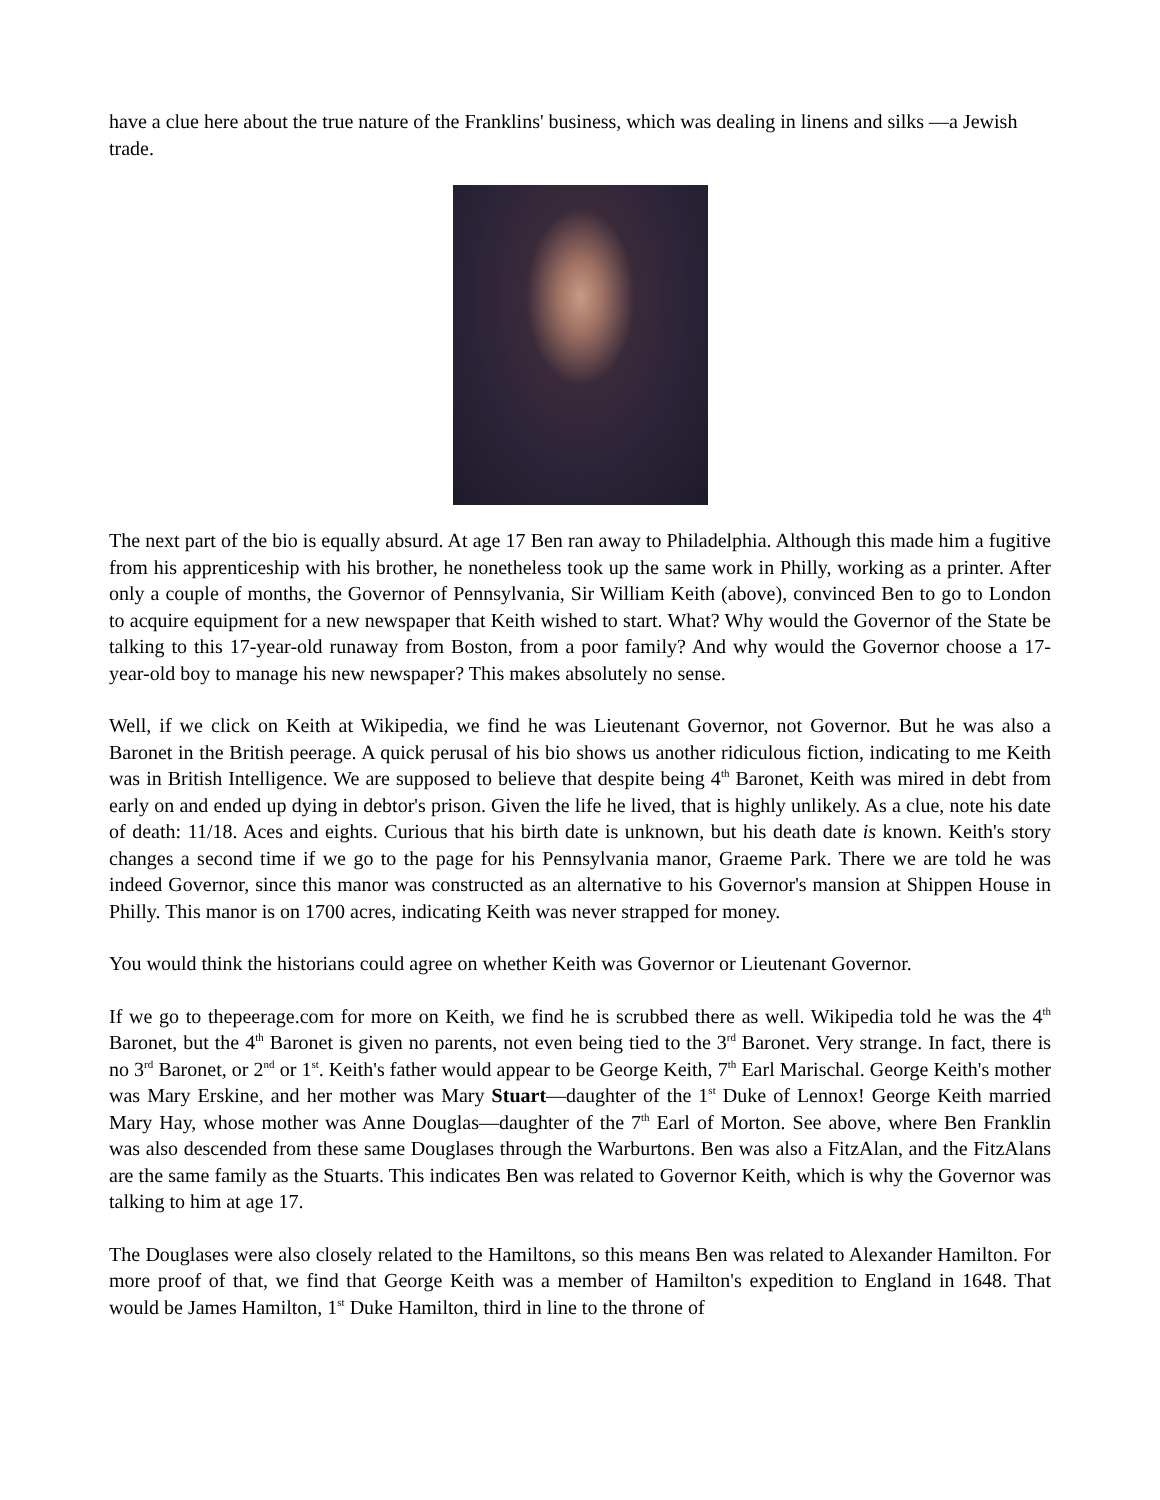have a clue here about the true nature of the Franklins' business, which was dealing in linens and silks —a Jewish trade.
The next part of the bio is equally absurd. At age 17 Ben ran away to Philadelphia. Although this made him a fugitive from his apprenticeship with his brother, he nonetheless took up the same work in Philly, working as a printer. After only a couple of months, the Governor of Pennsylvania, Sir William Keith (above), convinced Ben to go to London to acquire equipment for a new newspaper that Keith wished to start. What? Why would the Governor of the State be talking to this 17-year-old runaway from Boston, from a poor family? And why would the Governor choose a 17-year-old boy to manage his new newspaper? This makes absolutely no sense.
Well, if we click on Keith at Wikipedia, we find he was Lieutenant Governor, not Governor. But he was also a Baronet in the British peerage. A quick perusal of his bio shows us another ridiculous fiction, indicating to me Keith was in British Intelligence. We are supposed to believe that despite being 4<sup>th</sup> Baronet, Keith was mired in debt from early on and ended up dying in debtor's prison. Given the life he lived, that is highly unlikely. As a clue, note his date of death: 11/18. Aces and eights. Curious that his birth date is unknown, but his death date is known. Keith's story changes a second time if we go to the page for his Pennsylvania manor, Graeme Park. There we are told he was indeed Governor, since this manor was constructed as an alternative to his Governor's mansion at Shippen House in Philly. This manor is on 1700 acres, indicating Keith was never strapped for money.
You would think the historians could agree on whether Keith was Governor or Lieutenant Governor.
If we go to thepeerage.com for more on Keith, we find he is scrubbed there as well. Wikipedia told he was the 4<sup>th</sup> Baronet, but the 4<sup>th</sup> Baronet is given no parents, not even being tied to the 3<sup>rd</sup> Baronet. Very strange. In fact, there is no 3<sup>rd</sup> Baronet, or 2<sup>nd</sup> or 1<sup>st</sup>. Keith's father would appear to be George Keith, 7<sup>th</sup> Earl Marischal. George Keith's mother was Mary Erskine, and her mother was Mary Stuart—daughter of the 1<sup>st</sup> Duke of Lennox! George Keith married Mary Hay, whose mother was Anne Douglas—daughter of the 7<sup>th</sup> Earl of Morton. See above, where Ben Franklin was also descended from these same Douglases through the Warburtons. Ben was also a FitzAlan, and the FitzAlans are the same family as the Stuarts. This indicates Ben was related to Governor Keith, which is why the Governor was talking to him at age 17.
The Douglases were also closely related to the Hamiltons, so this means Ben was related to Alexander Hamilton. For more proof of that, we find that George Keith was a member of Hamilton's expedition to England in 1648. That would be James Hamilton, 1<sup>st</sup> Duke Hamilton, third in line to the throne of